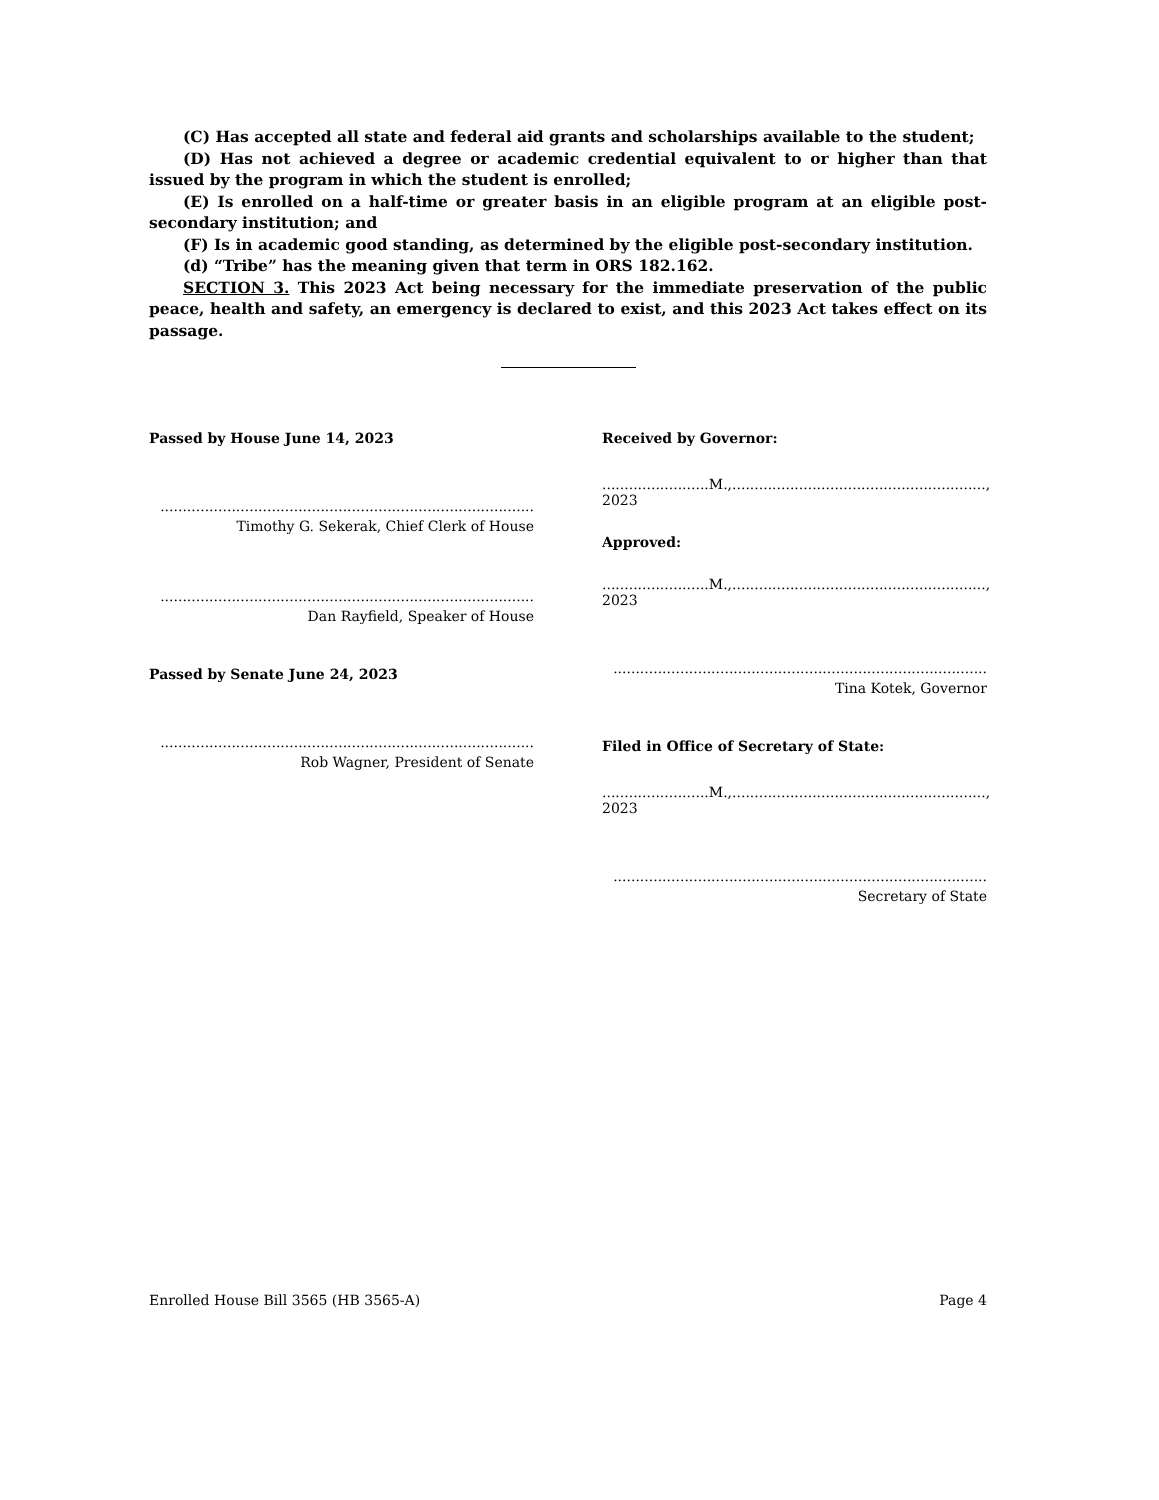(C) Has accepted all state and federal aid grants and scholarships available to the student;
(D) Has not achieved a degree or academic credential equivalent to or higher than that issued by the program in which the student is enrolled;
(E) Is enrolled on a half-time or greater basis in an eligible program at an eligible post-secondary institution; and
(F) Is in academic good standing, as determined by the eligible post-secondary institution.
(d) “Tribe” has the meaning given that term in ORS 182.162.
SECTION 3. This 2023 Act being necessary for the immediate preservation of the public peace, health and safety, an emergency is declared to exist, and this 2023 Act takes effect on its passage.
Passed by House June 14, 2023
....................................................................................
Timothy G. Sekerak, Chief Clerk of House
....................................................................................
Dan Rayfield, Speaker of House
Passed by Senate June 24, 2023
....................................................................................
Rob Wagner, President of Senate
Received by Governor:
........................M.,........................................................., 2023
Approved:
........................M.,........................................................., 2023
....................................................................................
Tina Kotek, Governor
Filed in Office of Secretary of State:
........................M.,........................................................., 2023
....................................................................................
Secretary of State
Enrolled House Bill 3565 (HB 3565-A) Page 4